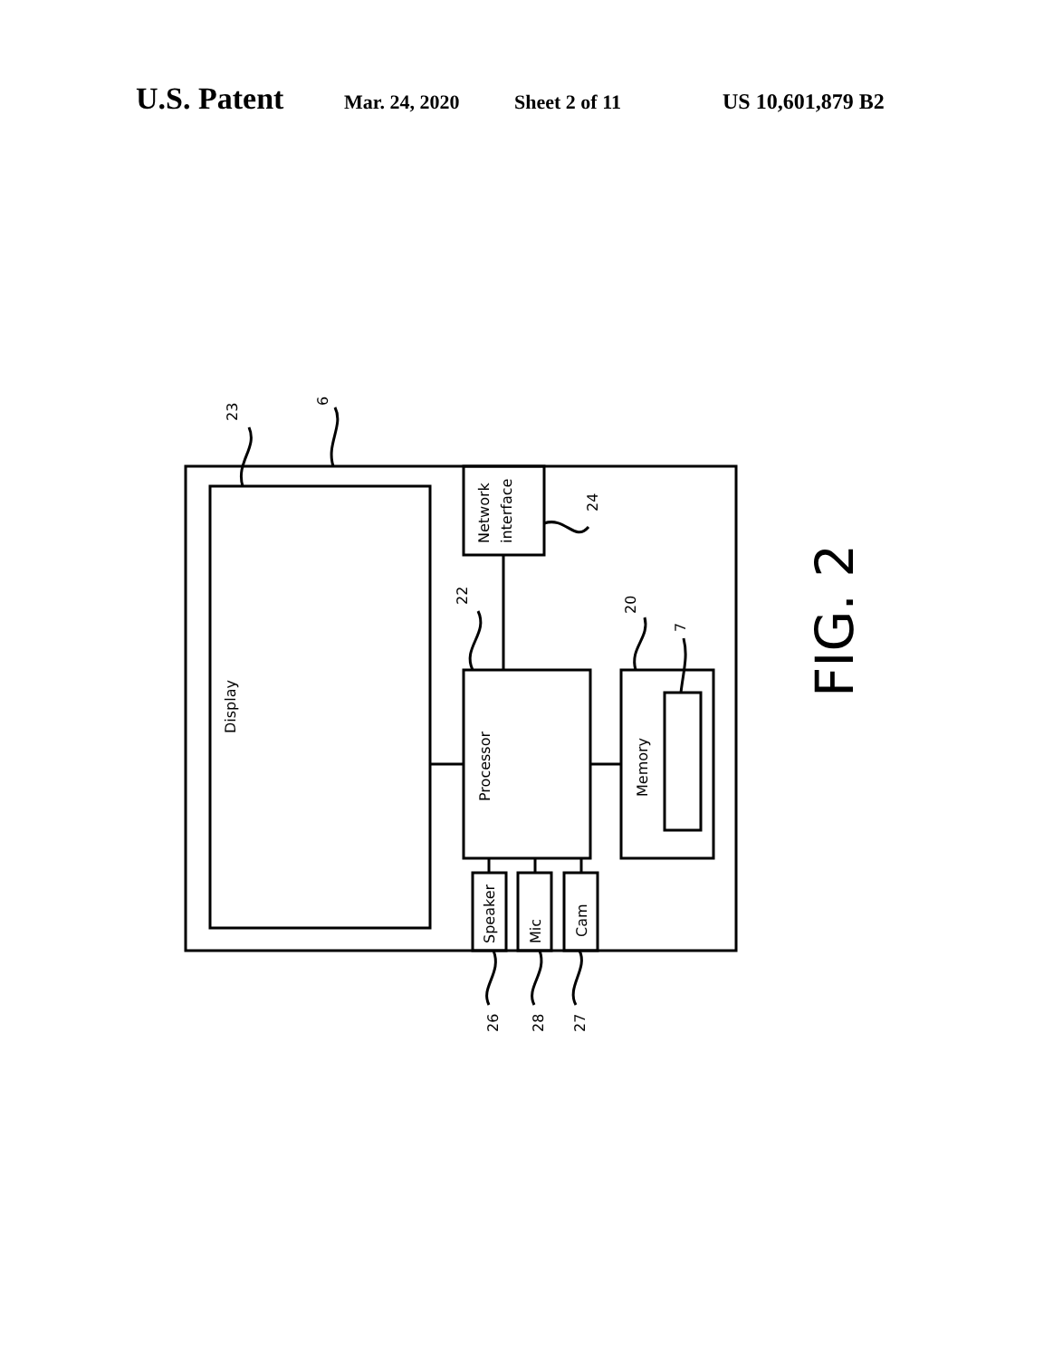U.S. Patent Mar. 24, 2020 Sheet 2 of 11 US 10,601,879 B2
Display
Processor
Memory
Network
interface
Speaker
Mic
Cam
23
6
24
22
20
7
26
28
27
FIG. 2